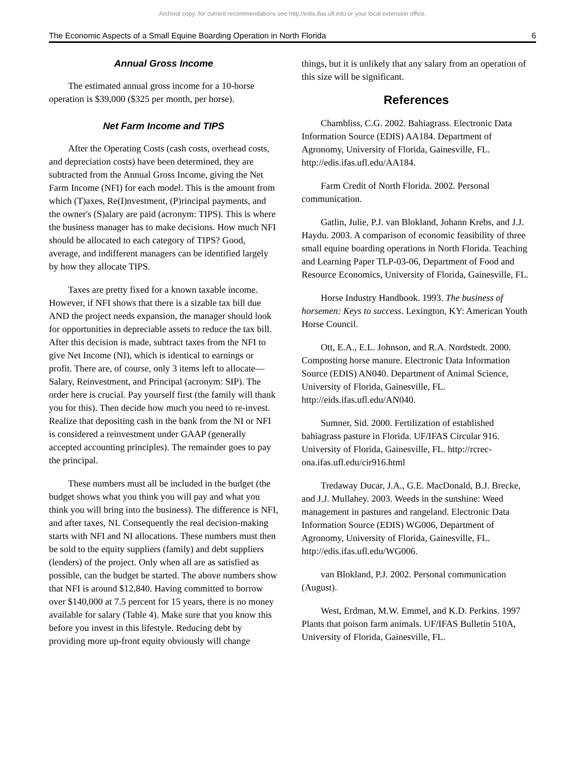Archival copy: for current recommendations see http://edis.ifas.ufl.edu or your local extension office.
The Economic Aspects of a Small Equine Boarding Operation in North Florida 6
Annual Gross Income
The estimated annual gross income for a 10-horse operation is $39,000 ($325 per month, per horse).
Net Farm Income and TIPS
After the Operating Costs (cash costs, overhead costs, and depreciation costs) have been determined, they are subtracted from the Annual Gross Income, giving the Net Farm Income (NFI) for each model. This is the amount from which (T)axes, Re(I)nvestment, (P)rincipal payments, and the owner's (S)alary are paid (acronym: TIPS). This is where the business manager has to make decisions. How much NFI should be allocated to each category of TIPS? Good, average, and indifferent managers can be identified largely by how they allocate TIPS.
Taxes are pretty fixed for a known taxable income. However, if NFI shows that there is a sizable tax bill due AND the project needs expansion, the manager should look for opportunities in depreciable assets to reduce the tax bill. After this decision is made, subtract taxes from the NFI to give Net Income (NI), which is identical to earnings or profit. There are, of course, only 3 items left to allocate—Salary, Reinvestment, and Principal (acronym: SIP). The order here is crucial. Pay yourself first (the family will thank you for this). Then decide how much you need to re-invest. Realize that depositing cash in the bank from the NI or NFI is considered a reinvestment under GAAP (generally accepted accounting principles). The remainder goes to pay the principal.
These numbers must all be included in the budget (the budget shows what you think you will pay and what you think you will bring into the business). The difference is NFI, and after taxes, NI. Consequently the real decision-making starts with NFI and NI allocations. These numbers must then be sold to the equity suppliers (family) and debt suppliers (lenders) of the project. Only when all are as satisfied as possible, can the budget be started. The above numbers show that NFI is around $12,840. Having committed to borrow over $140,000 at 7.5 percent for 15 years, there is no money available for salary (Table 4). Make sure that you know this before you invest in this lifestyle. Reducing debt by providing more up-front equity obviously will change
things, but it is unlikely that any salary from an operation of this size will be significant.
References
Chambliss, C.G. 2002. Bahiagrass. Electronic Data Information Source (EDIS) AA184. Department of Agronomy, University of Florida, Gainesville, FL. http://edis.ifas.ufl.edu/AA184.
Farm Credit of North Florida. 2002. Personal communication.
Gatlin, Julie, P.J. van Blokland, Johann Krebs, and J.J. Haydu. 2003. A comparison of economic feasibility of three small equine boarding operations in North Florida. Teaching and Learning Paper TLP-03-06, Department of Food and Resource Economics, University of Florida, Gainesville, FL.
Horse Industry Handbook. 1993. The business of horsemen: Keys to success. Lexington, KY: American Youth Horse Council.
Ott, E.A., E.L. Johnson, and R.A. Nordstedt. 2000. Composting horse manure. Electronic Data Information Source (EDIS) AN040. Department of Animal Science, University of Florida, Gainesville, FL. http://eids.ifas.ufl.edu/AN040.
Sumner, Sid. 2000. Fertilization of established bahiagrass pasture in Florida. UF/IFAS Circular 916. University of Florida, Gainesville, FL. http://rcrec-ona.ifas.ufl.edu/cir916.html
Tredaway Ducar, J.A., G.E. MacDonald, B.J. Brecke, and J.J. Mullahey. 2003. Weeds in the sunshine: Weed management in pastures and rangeland. Electronic Data Information Source (EDIS) WG006, Department of Agronomy, University of Florida, Gainesville, FL. http://edis.ifas.ufl.edu/WG006.
van Blokland, P.J. 2002. Personal communication (August).
West, Erdman, M.W. Emmel, and K.D. Perkins. 1997 Plants that poison farm animals. UF/IFAS Bulletin 510A, University of Florida, Gainesville, FL.